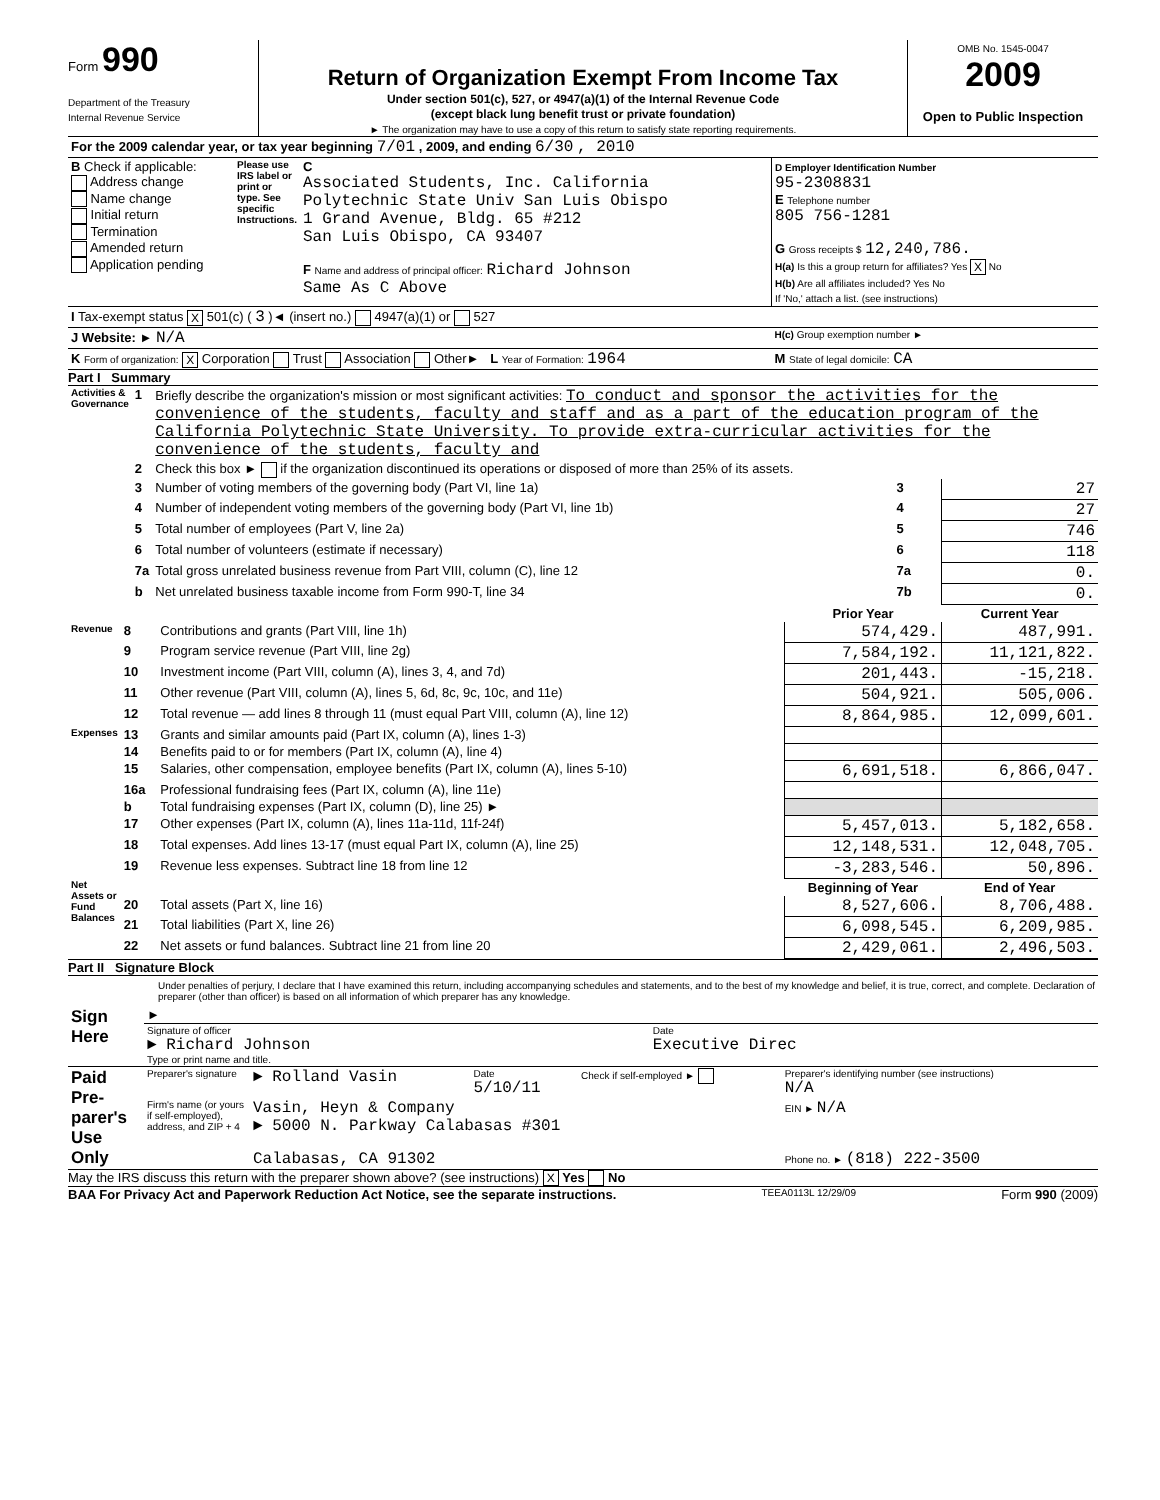Form 990
Department of the Treasury
Internal Revenue Service
Return of Organization Exempt From Income Tax
Under section 501(c), 527, or 4947(a)(1) of the Internal Revenue Code
(except black lung benefit trust or private foundation)
► The organization may have to use a copy of this return to satisfy state reporting requirements.
OMB No. 1545-0047
2009
Open to Public Inspection
| For the 2009 calendar year, or tax year beginning 7/01 , 2009, and ending 6/30 , 2010 | | | |
| B Check if applicable: Address change Name change Initial return Termination Amended return Application pending | Please use IRS label or print or type. See specific Instructions. | C Associated Students, Inc. California Polytechnic State Univ San Luis Obispo 1 Grand Avenue, Bldg. 65 #212 San Luis Obispo, CA 93407 F Name and address of principal officer: Richard Johnson Same As C Above | D Employer Identification Number 95-2308831 E Telephone number 805 756-1281 G Gross receipts $ 12,240,786. H(a) Is this a group return for affiliates? Yes X No H(b) Are all affiliates included? Yes No If 'No,' attach a list. (see instructions) |
| I Tax-exempt status X 501(c) ( 3 )◄ (insert no.) 4947(a)(1) or 527 | | | |
| J Website: ► N/A | | | H(c) Group exemption number ► |
| K Form of organization: X Corporation Trust Association Other► L Year of Formation: 1964 | | | M State of legal domicile: CA |
Part I Summary
| Activities & Governance | 1 | Briefly describe the organization's mission or most significant activities: To conduct and sponsor the activities for the convenience of the students, faculty and staff and as a part of the education program of the California Polytechnic State University. To provide extra-curricular activities for the convenience of the students, faculty and | | |
| | 2 | Check this box ► if the organization discontinued its operations or disposed of more than 25% of its assets. | | |
| | 3 | Number of voting members of the governing body (Part VI, line 1a) | 3 | 27 |
| | 4 | Number of independent voting members of the governing body (Part VI, line 1b) | 4 | 27 |
| | 5 | Total number of employees (Part V, line 2a) | 5 | 746 |
| | 6 | Total number of volunteers (estimate if necessary) | 6 | 118 |
| | 7a | Total gross unrelated business revenue from Part VIII, column (C), line 12 | 7a | 0. |
| | b | Net unrelated business taxable income from Form 990-T, line 34 | 7b | 0. |
| | | | Prior Year | Current Year |
| Revenue | 8 | Contributions and grants (Part VIII, line 1h) | 574,429. | 487,991. |
| | 9 | Program service revenue (Part VIII, line 2g) | 7,584,192. | 11,121,822. |
| | 10 | Investment income (Part VIII, column (A), lines 3, 4, and 7d) | 201,443. | -15,218. |
| | 11 | Other revenue (Part VIII, column (A), lines 5, 6d, 8c, 9c, 10c, and 11e) | 504,921. | 505,006. |
| | 12 | Total revenue — add lines 8 through 11 (must equal Part VIII, column (A), line 12) | 8,864,985. | 12,099,601. |
| Expenses | 13 | Grants and similar amounts paid (Part IX, column (A), lines 1-3) | | |
| | 14 | Benefits paid to or for members (Part IX, column (A), line 4) | | |
| | 15 | Salaries, other compensation, employee benefits (Part IX, column (A), lines 5-10) | 6,691,518. | 6,866,047. |
| | 16a | Professional fundraising fees (Part IX, column (A), line 11e) | | |
| | b | Total fundraising expenses (Part IX, column (D), line 25) ► | | |
| | 17 | Other expenses (Part IX, column (A), lines 11a-11d, 11f-24f) | 5,457,013. | 5,182,658. |
| | 18 | Total expenses. Add lines 13-17 (must equal Part IX, column (A), line 25) | 12,148,531. | 12,048,705. |
| | 19 | Revenue less expenses. Subtract line 18 from line 12 | -3,283,546. | 50,896. |
| Net Assets or Fund Balances | | | Beginning of Year | End of Year |
| | 20 | Total assets (Part X, line 16) | 8,527,606. | 8,706,488. |
| | 21 | Total liabilities (Part X, line 26) | 6,098,545. | 6,209,985. |
| | 22 | Net assets or fund balances. Subtract line 21 from line 20 | 2,429,061. | 2,496,503. |
Part II Signature Block
Under penalties of perjury, I declare that I have examined this return, including accompanying schedules and statements, and to the best of my knowledge and belief, it is true, correct, and complete. Declaration of preparer (other than officer) is based on all information of which preparer has any knowledge.
| Sign Here | ► | |
| | Signature of officer ► Richard Johnson Type or print name and title. | Date Executive Direc |
| Paid Pre-parer's Use Only | Preparer's signature | ► Rolland Vasin | Date 5/10/11 | Check if self-employed ► | Preparer's identifying number (see instructions) N/A |
| | Firm's name (or yours if self-employed), address, and ZIP + 4 | Vasin, Heyn & Company ► 5000 N. Parkway Calabasas #301 | | | EIN ► N/A |
| | | Calabasas, CA 91302 | | | Phone no. ► (818) 222-3500 |
May the IRS discuss this return with the preparer shown above? (see instructions) X Yes No
BAA For Privacy Act and Paperwork Reduction Act Notice, see the separate instructions. TEEA0113L 12/29/09 Form 990 (2009)